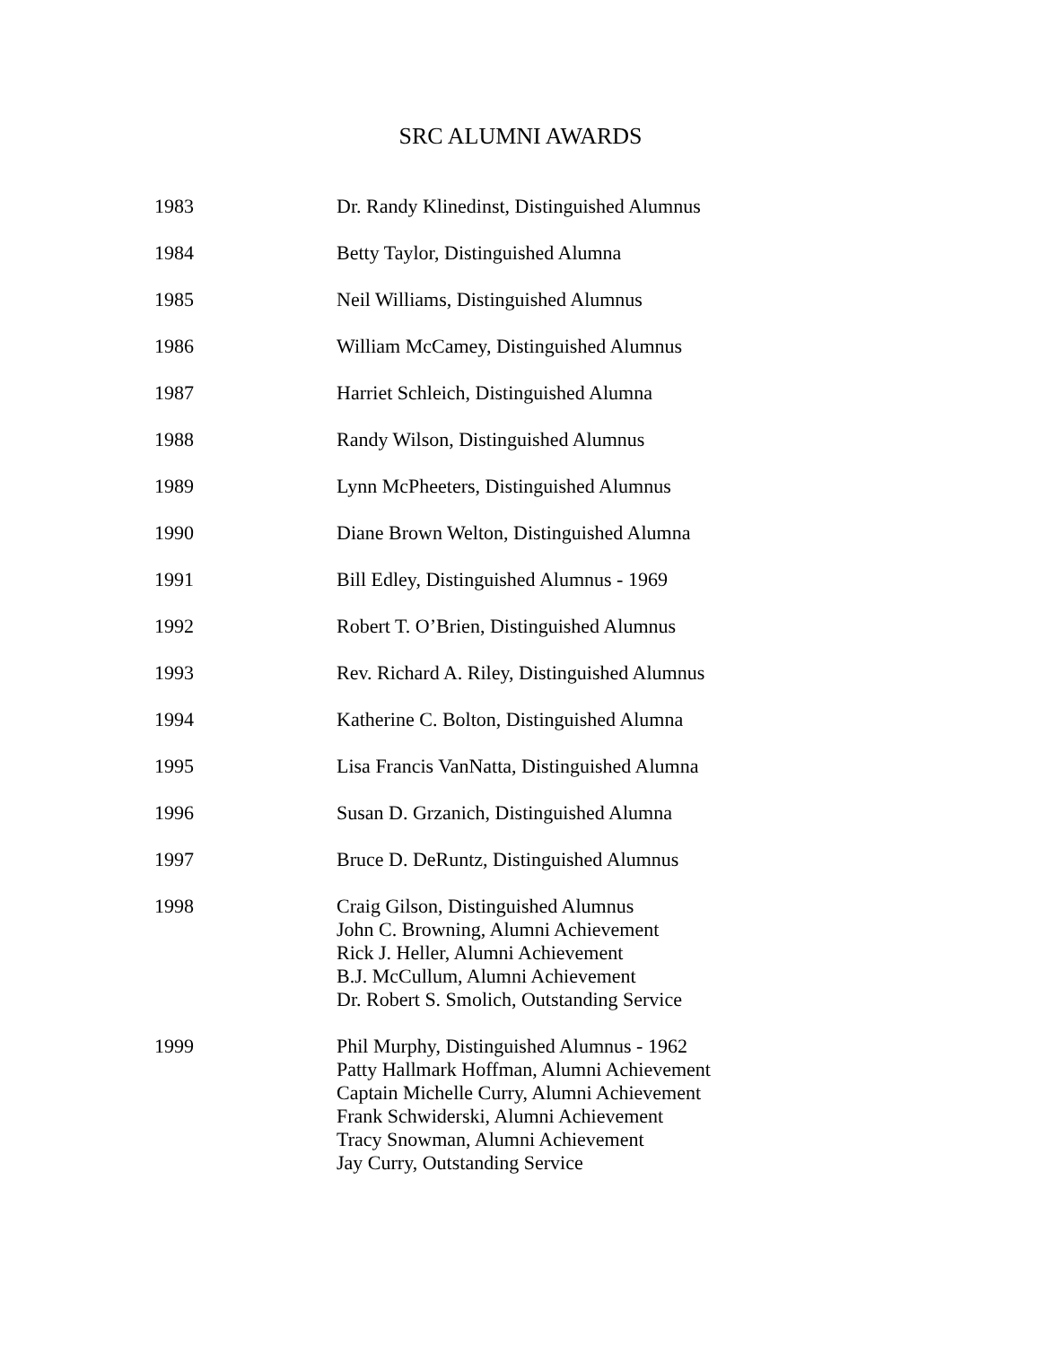SRC ALUMNI AWARDS
| 1983 | Dr. Randy Klinedinst, Distinguished Alumnus |
| 1984 | Betty Taylor, Distinguished Alumna |
| 1985 | Neil Williams, Distinguished Alumnus |
| 1986 | William McCamey, Distinguished Alumnus |
| 1987 | Harriet Schleich, Distinguished Alumna |
| 1988 | Randy Wilson, Distinguished Alumnus |
| 1989 | Lynn McPheeters, Distinguished Alumnus |
| 1990 | Diane Brown Welton, Distinguished Alumna |
| 1991 | Bill Edley, Distinguished Alumnus - 1969 |
| 1992 | Robert T. O’Brien, Distinguished Alumnus |
| 1993 | Rev. Richard A. Riley, Distinguished Alumnus |
| 1994 | Katherine C. Bolton, Distinguished Alumna |
| 1995 | Lisa Francis VanNatta, Distinguished Alumna |
| 1996 | Susan D. Grzanich, Distinguished Alumna |
| 1997 | Bruce D. DeRuntz, Distinguished Alumnus |
| 1998 | Craig Gilson, Distinguished Alumnus John C. Browning, Alumni Achievement Rick J. Heller, Alumni Achievement B.J. McCullum, Alumni Achievement Dr. Robert S. Smolich, Outstanding Service |
| 1999 | Phil Murphy, Distinguished Alumnus - 1962 Patty Hallmark Hoffman, Alumni Achievement Captain Michelle Curry, Alumni Achievement Frank Schwiderski, Alumni Achievement Tracy Snowman, Alumni Achievement Jay Curry, Outstanding Service |